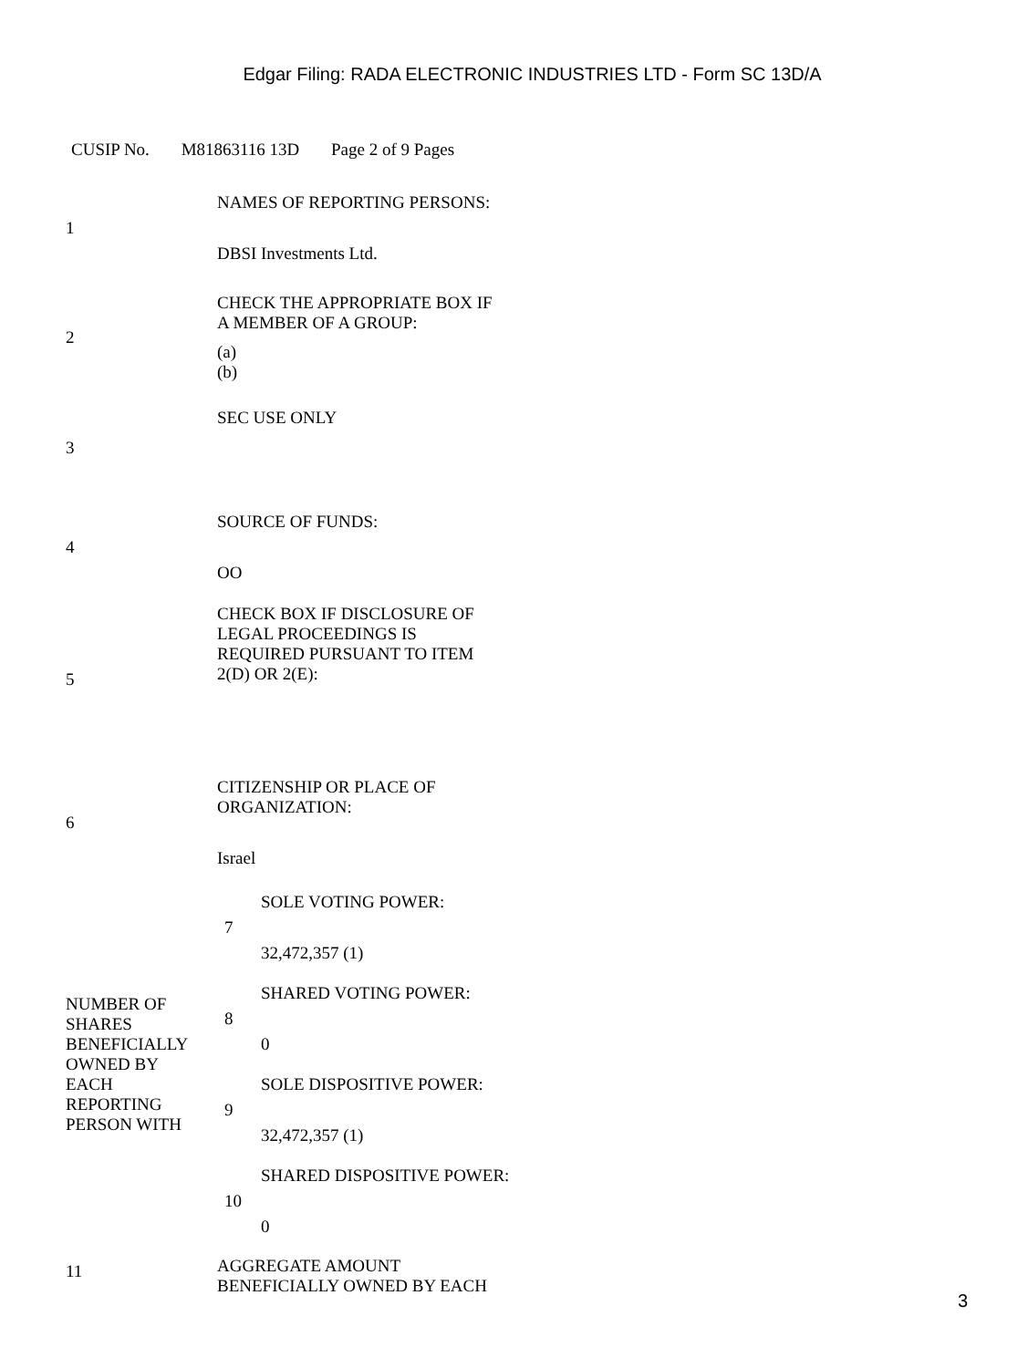Edgar Filing: RADA ELECTRONIC INDUSTRIES LTD - Form SC 13D/A
CUSIP No. M81863116 13D Page 2 of 9 Pages
| 1 | NAMES OF REPORTING PERSONS: DBSI Investments Ltd. | |
| 2 | CHECK THE APPROPRIATE BOX IF A MEMBER OF A GROUP: (a) (b) | |
| 3 | SEC USE ONLY | |
| 4 | SOURCE OF FUNDS: OO | |
| 5 | CHECK BOX IF DISCLOSURE OF LEGAL PROCEEDINGS IS REQUIRED PURSUANT TO ITEM 2(D) OR 2(E): | |
| 6 | CITIZENSHIP OR PLACE OF ORGANIZATION: Israel | |
| NUMBER OF SHARES BENEFICIALLY OWNED BY EACH REPORTING PERSON WITH | 7 | SOLE VOTING POWER: 32,472,357 (1) |
| | 8 | SHARED VOTING POWER: 0 |
| | 9 | SOLE DISPOSITIVE POWER: 32,472,357 (1) |
| | 10 | SHARED DISPOSITIVE POWER: 0 |
| 11 | AGGREGATE AMOUNT BENEFICIALLY OWNED BY EACH | |
3